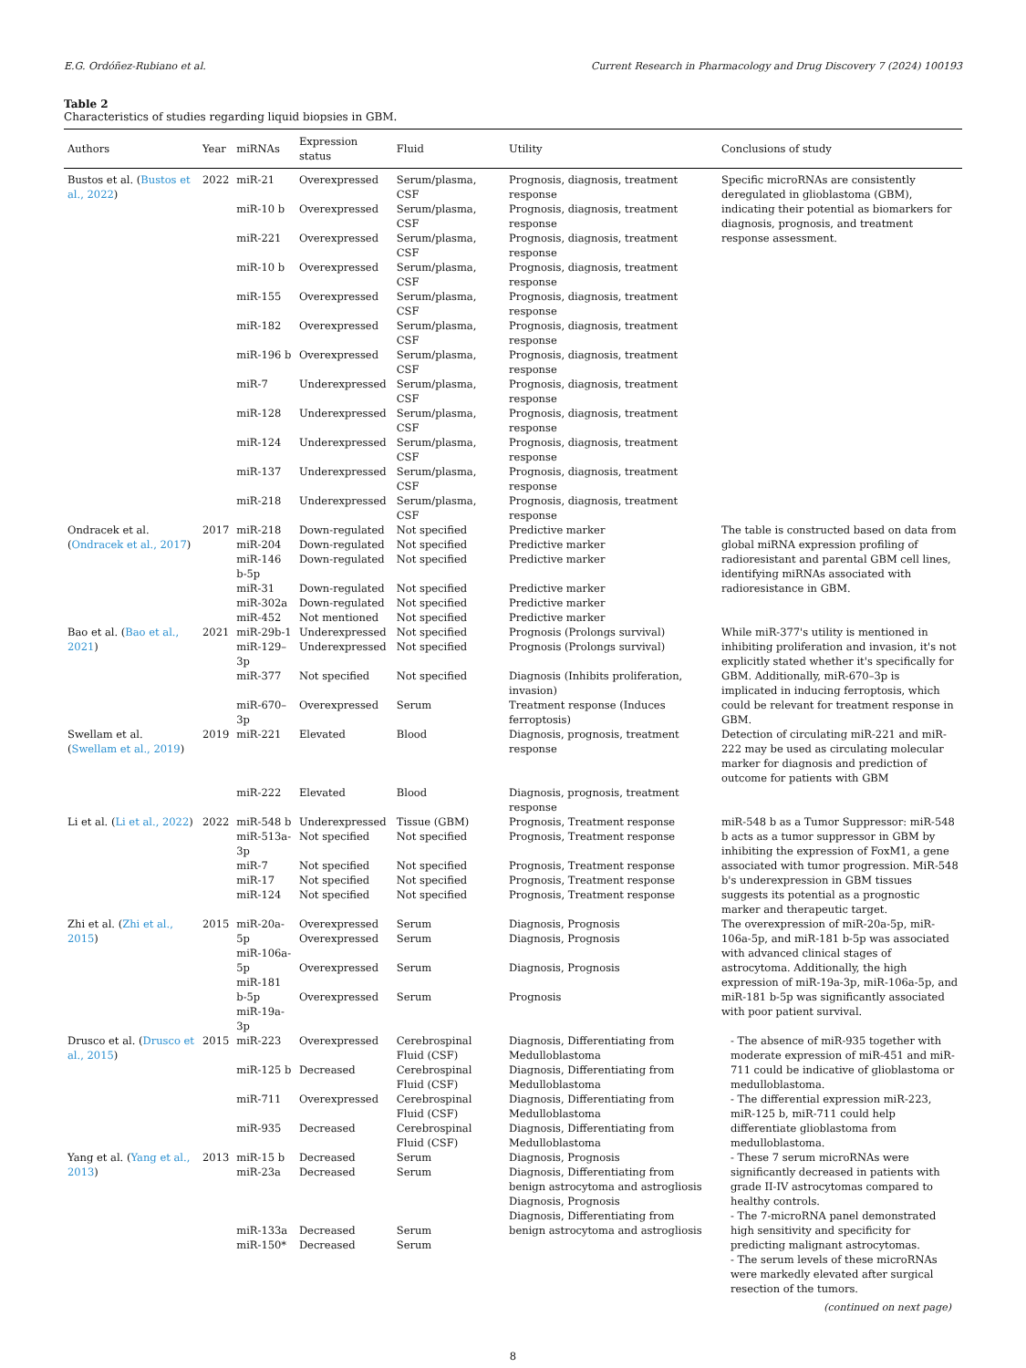E.G. Ordóñez-Rubiano et al. Current Research in Pharmacology and Drug Discovery 7 (2024) 100193
Table 2
Characteristics of studies regarding liquid biopsies in GBM.
| Authors | Year | miRNAs | Expression status | Fluid | Utility | Conclusions of study |
| --- | --- | --- | --- | --- | --- | --- |
| Bustos et al. ( Bustos et al., 2022 ) | 2022 | miR-21 | Overexpressed | Serum/plasma, CSF | Prognosis, diagnosis, treatment response | Specific microRNAs are consistently deregulated in glioblastoma (GBM), indicating their potential as biomarkers for diagnosis, prognosis, and treatment response assessment. |
| | | miR-10 b | Overexpressed | Serum/plasma, CSF | Prognosis, diagnosis, treatment response | |
| | | miR-221 | Overexpressed | Serum/plasma, CSF | Prognosis, diagnosis, treatment response | |
| | | miR-10 b | Overexpressed | Serum/plasma, CSF | Prognosis, diagnosis, treatment response | |
| | | miR-155 | Overexpressed | Serum/plasma, CSF | Prognosis, diagnosis, treatment response | |
| | | miR-182 | Overexpressed | Serum/plasma, CSF | Prognosis, diagnosis, treatment response | |
| | | miR-196 b | Overexpressed | Serum/plasma, CSF | Prognosis, diagnosis, treatment response | |
| | | miR-7 | Underexpressed | Serum/plasma, CSF | Prognosis, diagnosis, treatment response | |
| | | miR-128 | Underexpressed | Serum/plasma, CSF | Prognosis, diagnosis, treatment response | |
| | | miR-124 | Underexpressed | Serum/plasma, CSF | Prognosis, diagnosis, treatment response | |
| | | miR-137 | Underexpressed | Serum/plasma, CSF | Prognosis, diagnosis, treatment response | |
| | | miR-218 | Underexpressed | Serum/plasma, CSF | Prognosis, diagnosis, treatment response | |
| Ondracek et al. ( Ondracek et al., 2017 ) | 2017 | miR-218 miR-204 miR-146 b-5p | Down-regulated Down-regulated Down-regulated | Not specified Not specified Not specified | Predictive marker Predictive marker Predictive marker | The table is constructed based on data from global miRNA expression profiling of radioresistant and parental GBM cell lines, identifying miRNAs associated with radioresistance in GBM. |
| | | miR-31 miR-302a miR-452 | Down-regulated Down-regulated Not mentioned | Not specified Not specified Not specified | Predictive marker Predictive marker Predictive marker | |
| Bao et al. ( Bao et al., 2021 ) | 2021 | miR-29b-1 miR-129–3p | Underexpressed Underexpressed | Not specified Not specified | Prognosis (Prolongs survival) Prognosis (Prolongs survival) | While miR-377's utility is mentioned in inhibiting proliferation and invasion, it's not explicitly stated whether it's specifically for GBM. Additionally, miR-670–3p is implicated in inducing ferroptosis, which could be relevant for treatment response in GBM. |
| | | miR-377 | Not specified | Not specified | Diagnosis (Inhibits proliferation, invasion) | |
| | | miR-670–3p | Overexpressed | Serum | Treatment response (Induces ferroptosis) | |
| Swellam et al. ( Swellam et al., 2019 ) | 2019 | miR-221 | Elevated | Blood | Diagnosis, prognosis, treatment response | Detection of circulating miR-221 and miR-222 may be used as circulating molecular marker for diagnosis and prediction of outcome for patients with GBM |
| | | miR-222 | Elevated | Blood | Diagnosis, prognosis, treatment response | |
| Li et al. ( Li et al., 2022 ) | 2022 | miR-548 b miR-513a-3p miR-7 miR-17 miR-124 | Underexpressed Not specified Not specified Not specified Not specified | Tissue (GBM) Not specified Not specified Not specified Not specified | Prognosis, Treatment response Prognosis, Treatment response Prognosis, Treatment response Prognosis, Treatment response Prognosis, Treatment response | miR-548 b as a Tumor Suppressor: miR-548 b acts as a tumor suppressor in GBM by inhibiting the expression of FoxM1, a gene associated with tumor progression. MiR-548 b's underexpression in GBM tissues suggests its potential as a prognostic marker and therapeutic target. |
| Zhi et al. ( Zhi et al., 2015 ) | 2015 | miR-20a-5p miR-106a-5p miR-181 b-5p miR-19a-3p | Overexpressed Overexpressed Overexpressed Overexpressed | Serum Serum Serum Serum | Diagnosis, Prognosis Diagnosis, Prognosis Diagnosis, Prognosis Prognosis | The overexpression of miR-20a-5p, miR-106a-5p, and miR-181 b-5p was associated with advanced clinical stages of astrocytoma. Additionally, the high expression of miR-19a-3p, miR-106a-5p, and miR-181 b-5p was significantly associated with poor patient survival. |
| Drusco et al. ( Drusco et al., 2015 ) | 2015 | miR-223 miR-125 b miR-711 miR-935 | Overexpressed Decreased Overexpressed Decreased | Cerebrospinal Fluid (CSF) Cerebrospinal Fluid (CSF) Cerebrospinal Fluid (CSF) Cerebrospinal Fluid (CSF) | Diagnosis, Differentiating from Medulloblastoma Diagnosis, Differentiating from Medulloblastoma Diagnosis, Differentiating from Medulloblastoma Diagnosis, Differentiating from Medulloblastoma | - The absence of miR-935 together with moderate expression of miR-451 and miR-711 could be indicative of glioblastoma or medulloblastoma. - The differential expression miR-223, miR-125 b, miR-711 could help differentiate glioblastoma from medulloblastoma. |
| Yang et al. ( Yang et al., 2013 ) | 2013 | miR-15 b miR-23a miR-133a miR-150* | Decreased Decreased Decreased Decreased | Serum Serum Serum Serum | Diagnosis, Prognosis Diagnosis, Differentiating from benign astrocytoma and astrogliosis Diagnosis, Prognosis Diagnosis, Differentiating from benign astrocytoma and astrogliosis | - These 7 serum microRNAs were significantly decreased in patients with grade II-IV astrocytomas compared to healthy controls. - The 7-microRNA panel demonstrated high sensitivity and specificity for predicting malignant astrocytomas. - The serum levels of these microRNAs were markedly elevated after surgical resection of the tumors. |
(continued on next page)
8